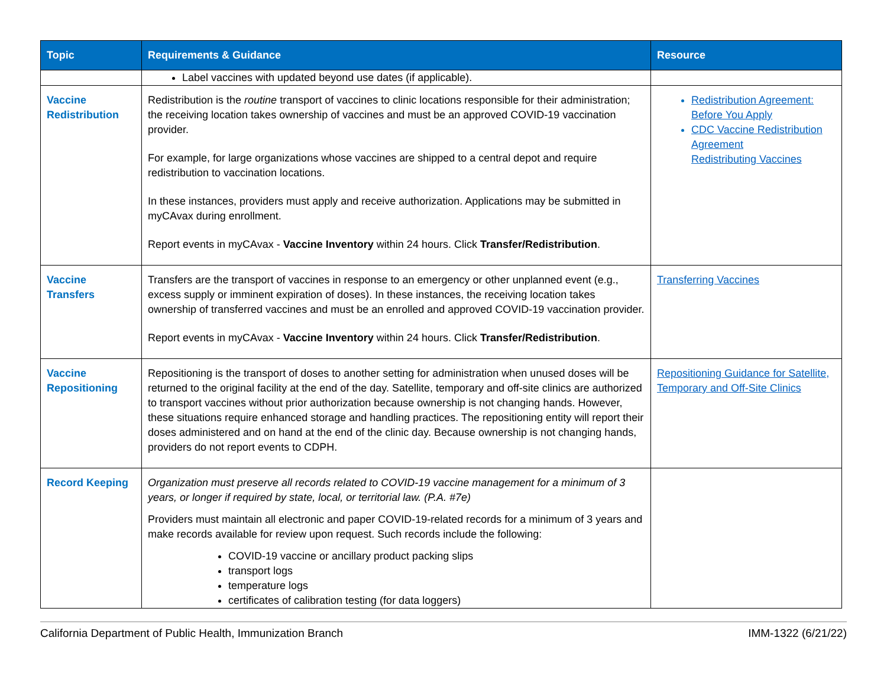| Topic | Requirements & Guidance | Resource |
| --- | --- | --- |
| | Label vaccines with updated beyond use dates (if applicable). | |
| Vaccine Redistribution | Redistribution is the routine transport of vaccines to clinic locations responsible for their administration; the receiving location takes ownership of vaccines and must be an approved COVID-19 vaccination provider. For example, for large organizations whose vaccines are shipped to a central depot and require redistribution to vaccination locations. In these instances, providers must apply and receive authorization. Applications may be submitted in myCAvax during enrollment. Report events in myCAvax - Vaccine Inventory within 24 hours. Click Transfer/Redistribution . | Redistribution Agreement: Before You Apply CDC Vaccine Redistribution Agreement Redistributing Vaccines |
| Vaccine Transfers | Transfers are the transport of vaccines in response to an emergency or other unplanned event (e.g., excess supply or imminent expiration of doses). In these instances, the receiving location takes ownership of transferred vaccines and must be an enrolled and approved COVID-19 vaccination provider. Report events in myCAvax - Vaccine Inventory within 24 hours. Click Transfer/Redistribution . | Transferring Vaccines |
| Vaccine Repositioning | Repositioning is the transport of doses to another setting for administration when unused doses will be returned to the original facility at the end of the day. Satellite, temporary and off-site clinics are authorized to transport vaccines without prior authorization because ownership is not changing hands. However, these situations require enhanced storage and handling practices. The repositioning entity will report their doses administered and on hand at the end of the clinic day. Because ownership is not changing hands, providers do not report events to CDPH. | Repositioning Guidance for Satellite, Temporary and Off-Site Clinics |
| Record Keeping | Organization must preserve all records related to COVID-19 vaccine management for a minimum of 3 years, or longer if required by state, local, or territorial law. (P.A. #7e) Providers must maintain all electronic and paper COVID-19-related records for a minimum of 3 years and make records available for review upon request. Such records include the following: COVID-19 vaccine or ancillary product packing slips transport logs temperature logs certificates of calibration testing (for data loggers) | |
California Department of Public Health, Immunization Branch IMM-1322 (6/21/22)